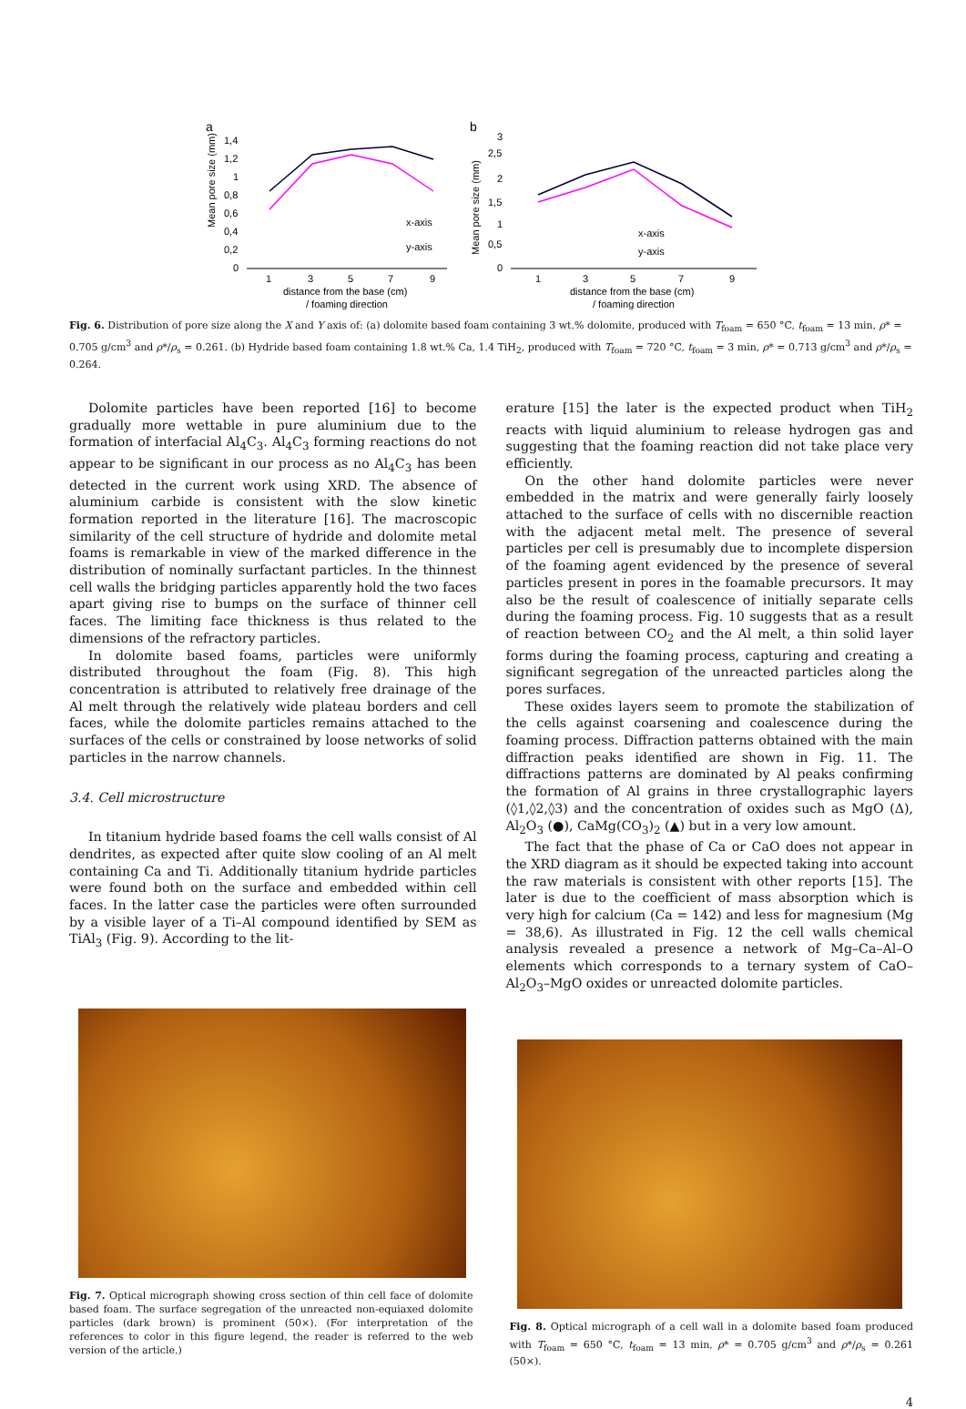a
Mean pore size (mm)
1,4
1,2
1
0,8
0,6
0,4
0,2
0
1
3
5
7
9
distance from the base (cm)
/ foaming direction
x-axis
y-axis
b
Mean pore size (mm)
3
2,5
2
1,5
1
0,5
0
1
3
5
7
9
distance from the base (cm)
/ foaming direction
x-axis
y-axis
Fig. 6. Distribution of pore size along the X and Y axis of: (a) dolomite based foam containing 3 wt.% dolomite, produced with T<sub>foam</sub> = 650 °C, t<sub>foam</sub> = 13 min, ρ* = 0.705 g/cm<sup>3</sup> and ρ*/ρ<sub>s</sub> = 0.261. (b) Hydride based foam containing 1.8 wt.% Ca, 1.4 TiH<sub>2</sub>, produced with T<sub>foam</sub> = 720 °C, t<sub>foam</sub> = 3 min, ρ* = 0.713 g/cm<sup>3</sup> and ρ*/ρ<sub>s</sub> = 0.264.
Dolomite particles have been reported [16] to become gradually more wettable in pure aluminium due to the formation of interfacial Al<sub>4</sub>C<sub>3</sub>. Al<sub>4</sub>C<sub>3</sub> forming reactions do not appear to be significant in our process as no Al<sub>4</sub>C<sub>3</sub> has been detected in the current work using XRD. The absence of aluminium carbide is consistent with the slow kinetic formation reported in the literature [16]. The macroscopic similarity of the cell structure of hydride and dolomite metal foams is remarkable in view of the marked difference in the distribution of nominally surfactant particles. In the thinnest cell walls the bridging particles apparently hold the two faces apart giving rise to bumps on the surface of thinner cell faces. The limiting face thickness is thus related to the dimensions of the refractory particles.
In dolomite based foams, particles were uniformly distributed throughout the foam (Fig. 8). This high concentration is attributed to relatively free drainage of the Al melt through the relatively wide plateau borders and cell faces, while the dolomite particles remains attached to the surfaces of the cells or constrained by loose networks of solid particles in the narrow channels.
3.4. Cell microstructure
In titanium hydride based foams the cell walls consist of Al dendrites, as expected after quite slow cooling of an Al melt containing Ca and Ti. Additionally titanium hydride particles were found both on the surface and embedded within cell faces. In the latter case the particles were often surrounded by a visible layer of a Ti–Al compound identified by SEM as TiAl<sub>3</sub> (Fig. 9). According to the lit-
erature [15] the later is the expected product when TiH<sub>2</sub> reacts with liquid aluminium to release hydrogen gas and suggesting that the foaming reaction did not take place very efficiently.
On the other hand dolomite particles were never embedded in the matrix and were generally fairly loosely attached to the surface of cells with no discernible reaction with the adjacent metal melt. The presence of several particles per cell is presumably due to incomplete dispersion of the foaming agent evidenced by the presence of several particles present in pores in the foamable precursors. It may also be the result of coalescence of initially separate cells during the foaming process. Fig. 10 suggests that as a result of reaction between CO<sub>2</sub> and the Al melt, a thin solid layer forms during the foaming process, capturing and creating a significant segregation of the unreacted particles along the pores surfaces.
These oxides layers seem to promote the stabilization of the cells against coarsening and coalescence during the foaming process. Diffraction patterns obtained with the main diffraction peaks identified are shown in Fig. 11. The diffractions patterns are dominated by Al peaks confirming the formation of Al grains in three crystallographic layers (◊1,◊2,◊3) and the concentration of oxides such as MgO (Δ), Al<sub>2</sub>O<sub>3</sub> (●), CaMg(CO<sub>3</sub>)<sub>2</sub> (▲) but in a very low amount.
The fact that the phase of Ca or CaO does not appear in the XRD diagram as it should be expected taking into account the raw materials is consistent with other reports [15]. The later is due to the coefficient of mass absorption which is very high for calcium (Ca = 142) and less for magnesium (Mg = 38,6). As illustrated in Fig. 12 the cell walls chemical analysis revealed a presence a network of Mg–Ca–Al–O elements which corresponds to a ternary system of CaO–Al<sub>2</sub>O<sub>3</sub>–MgO oxides or unreacted dolomite particles.
Fig. 7. Optical micrograph showing cross section of thin cell face of dolomite based foam. The surface segregation of the unreacted non-equiaxed dolomite particles (dark brown) is prominent (50×). (For interpretation of the references to color in this figure legend, the reader is referred to the web version of the article.)
Fig. 8. Optical micrograph of a cell wall in a dolomite based foam produced with T<sub>foam</sub> = 650 °C, t<sub>foam</sub> = 13 min, ρ* = 0.705 g/cm<sup>3</sup> and ρ*/ρ<sub>s</sub> = 0.261 (50×).
4